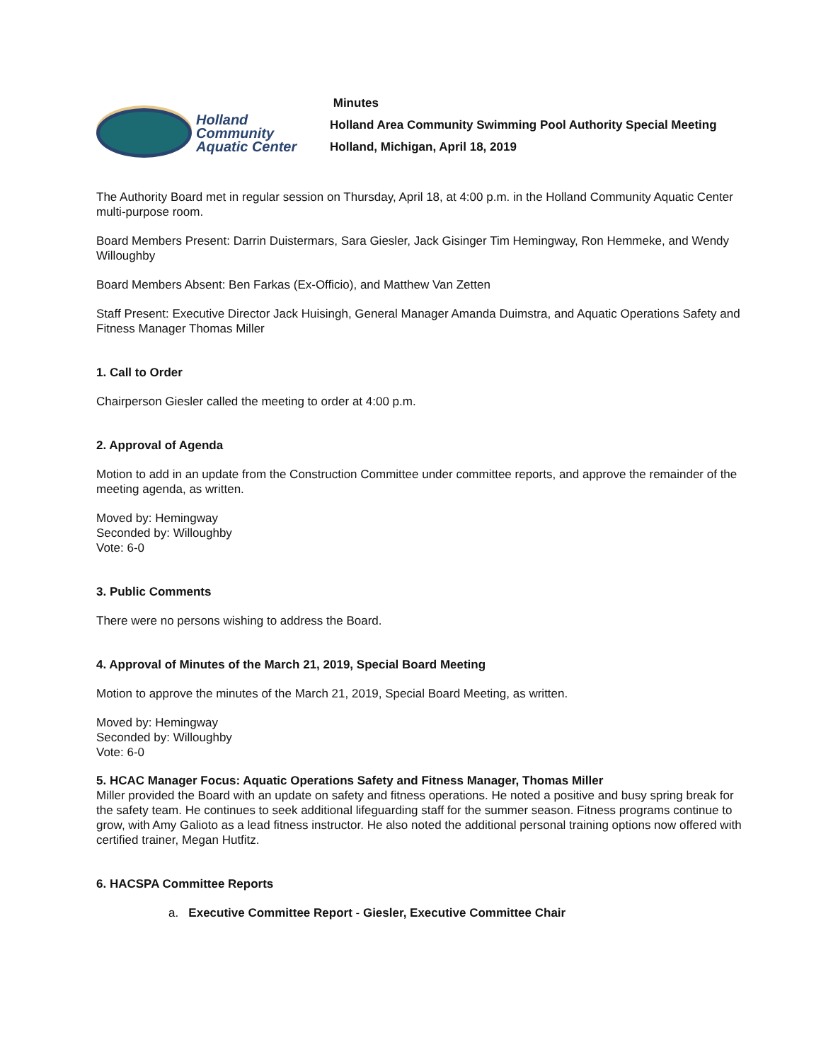Holland
Community
Aquatic Center
Minutes
Holland Area Community Swimming Pool Authority Special Meeting
Holland, Michigan, April 18, 2019
The Authority Board met in regular session on Thursday, April 18, at 4:00 p.m. in the Holland Community Aquatic Center multi-purpose room.
Board Members Present: Darrin Duistermars, Sara Giesler, Jack Gisinger Tim Hemingway, Ron Hemmeke, and Wendy Willoughby
Board Members Absent: Ben Farkas (Ex-Officio), and Matthew Van Zetten
Staff Present: Executive Director Jack Huisingh, General Manager Amanda Duimstra, and Aquatic Operations Safety and Fitness Manager Thomas Miller
1. Call to Order
Chairperson Giesler called the meeting to order at 4:00 p.m.
2. Approval of Agenda
Motion to add in an update from the Construction Committee under committee reports, and approve the remainder of the meeting agenda, as written.
Moved by: Hemingway
Seconded by: Willoughby
Vote: 6-0
3. Public Comments
There were no persons wishing to address the Board.
4. Approval of Minutes of the March 21, 2019, Special Board Meeting
Motion to approve the minutes of the March 21, 2019, Special Board Meeting, as written.
Moved by: Hemingway
Seconded by: Willoughby
Vote: 6-0
5. HCAC Manager Focus: Aquatic Operations Safety and Fitness Manager, Thomas Miller
Miller provided the Board with an update on safety and fitness operations. He noted a positive and busy spring break for the safety team. He continues to seek additional lifeguarding staff for the summer season. Fitness programs continue to grow, with Amy Galioto as a lead fitness instructor. He also noted the additional personal training options now offered with certified trainer, Megan Hutfitz.
6. HACSPA Committee Reports
a. Executive Committee Report - Giesler, Executive Committee Chair